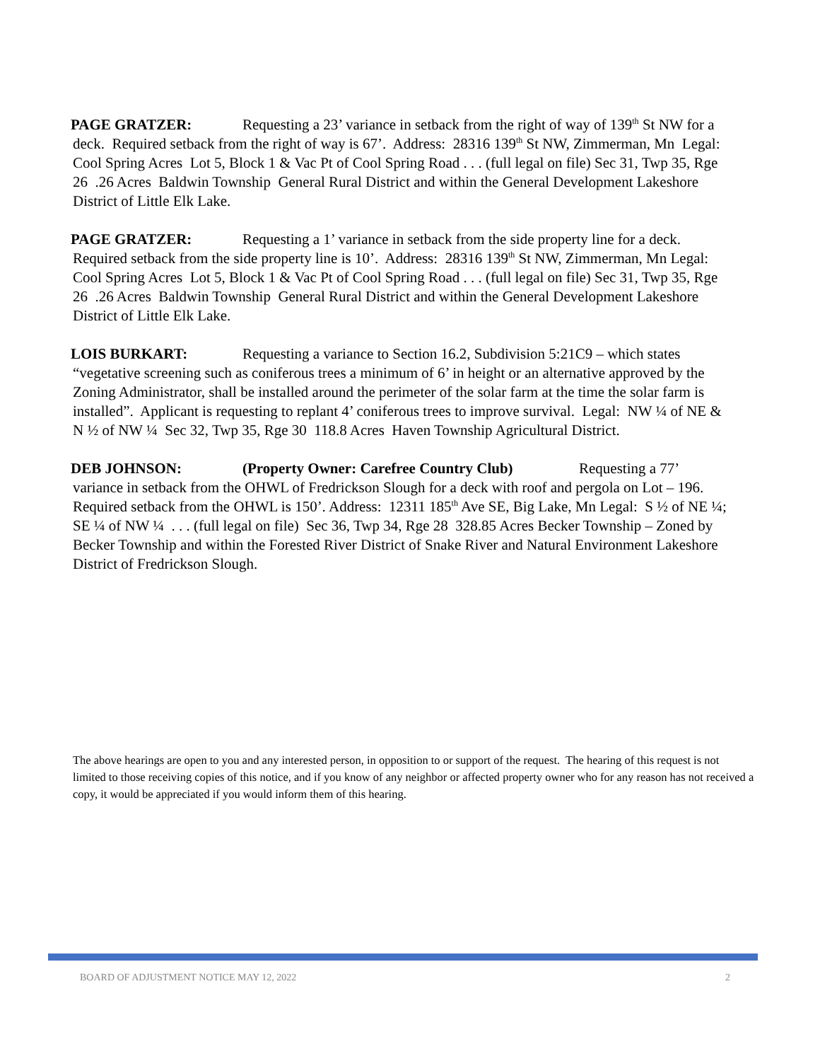PAGE GRATZER: Requesting a 23’ variance in setback from the right of way of 139<sup>th</sup> St NW for a deck. Required setback from the right of way is 67’. Address: 28316 139<sup>th</sup> St NW, Zimmerman, Mn Legal: Cool Spring Acres Lot 5, Block 1 & Vac Pt of Cool Spring Road . . . (full legal on file) Sec 31, Twp 35, Rge 26 .26 Acres Baldwin Township General Rural District and within the General Development Lakeshore District of Little Elk Lake.
PAGE GRATZER: Requesting a 1’ variance in setback from the side property line for a deck. Required setback from the side property line is 10’. Address: 28316 139<sup>th</sup> St NW, Zimmerman, Mn Legal: Cool Spring Acres Lot 5, Block 1 & Vac Pt of Cool Spring Road . . . (full legal on file) Sec 31, Twp 35, Rge 26 .26 Acres Baldwin Township General Rural District and within the General Development Lakeshore District of Little Elk Lake.
LOIS BURKART: Requesting a variance to Section 16.2, Subdivision 5:21C9 – which states “vegetative screening such as coniferous trees a minimum of 6’ in height or an alternative approved by the Zoning Administrator, shall be installed around the perimeter of the solar farm at the time the solar farm is installed”. Applicant is requesting to replant 4’ coniferous trees to improve survival. Legal: NW ¼ of NE & N ½ of NW ¼ Sec 32, Twp 35, Rge 30 118.8 Acres Haven Township Agricultural District.
DEB JOHNSON: (Property Owner: Carefree Country Club) Requesting a 77’ variance in setback from the OHWL of Fredrickson Slough for a deck with roof and pergola on Lot – 196. Required setback from the OHWL is 150’. Address: 12311 185<sup>th</sup> Ave SE, Big Lake, Mn Legal: S ½ of NE ¼; SE ¼ of NW ¼ . . . (full legal on file) Sec 36, Twp 34, Rge 28 328.85 Acres Becker Township – Zoned by Becker Township and within the Forested River District of Snake River and Natural Environment Lakeshore District of Fredrickson Slough.
The above hearings are open to you and any interested person, in opposition to or support of the request. The hearing of this request is not limited to those receiving copies of this notice, and if you know of any neighbor or affected property owner who for any reason has not received a copy, it would be appreciated if you would inform them of this hearing.
BOARD OF ADJUSTMENT NOTICE MAY 12, 2022 2